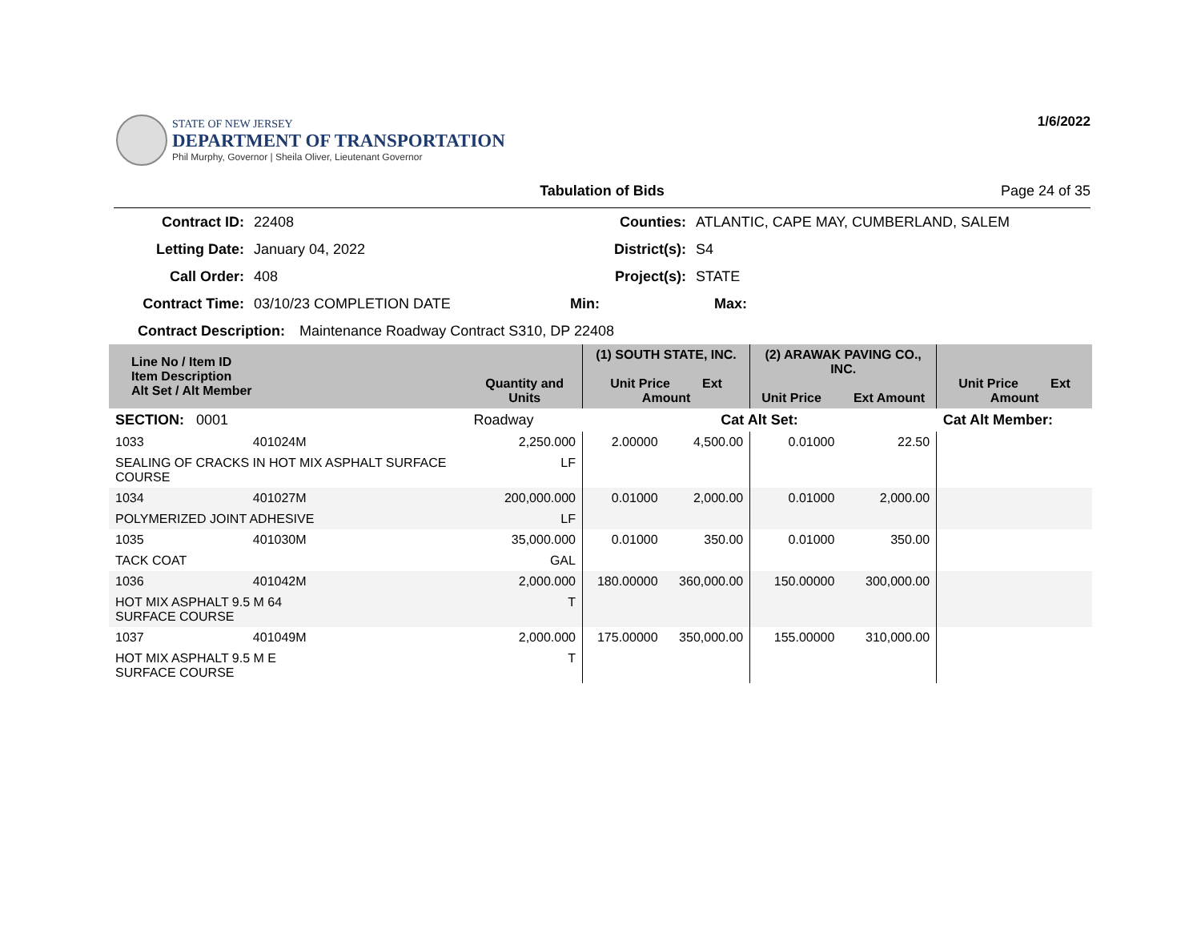STATE OF NEW JERSEY
DEPARTMENT OF TRANSPORTATION
Phil Murphy, Governor | Sheila Oliver, Lieutenant Governor
1/6/2022
Tabulation of Bids Page 24 of 35
Contract ID: 22408 Counties: ATLANTIC, CAPE MAY, CUMBERLAND, SALEM
Letting Date: January 04, 2022 District(s): S4
Call Order: 408 Project(s): STATE
Contract Time: 03/10/23 COMPLETION DATE Min: Max:
Contract Description: Maintenance Roadway Contract S310, DP 22408
| Line No / Item ID Item Description Alt Set / Alt Member | | Quantity and Units | (1) SOUTH STATE, INC. Unit Price Ext Amount | | (2) ARAWAK PAVING CO., INC. Unit Price Ext Amount | | Unit Price Ext Amount | |
| --- | --- | --- | --- | --- | --- | --- | --- | --- |
| SECTION: 0001 | | Roadway | Cat Alt Set: | | | | Cat Alt Member: | |
| 1033 | 401024M | 2,250.000 | 2.00000 | 4,500.00 | 0.01000 | 22.50 | | |
| SEALING OF CRACKS IN HOT MIX ASPHALT SURFACE COURSE | | LF | | | | | | |
| 1034 | 401027M | 200,000.000 | 0.01000 | 2,000.00 | 0.01000 | 2,000.00 | | |
| POLYMERIZED JOINT ADHESIVE | | LF | | | | | | |
| 1035 | 401030M | 35,000.000 | 0.01000 | 350.00 | 0.01000 | 350.00 | | |
| TACK COAT | | GAL | | | | | | |
| 1036 | 401042M | 2,000.000 | 180.00000 | 360,000.00 | 150.00000 | 300,000.00 | | |
| HOT MIX ASPHALT 9.5 M 64 SURFACE COURSE | | T | | | | | | |
| 1037 | 401049M | 2,000.000 | 175.00000 | 350,000.00 | 155.00000 | 310,000.00 | | |
| HOT MIX ASPHALT 9.5 M E SURFACE COURSE | | T | | | | | | |